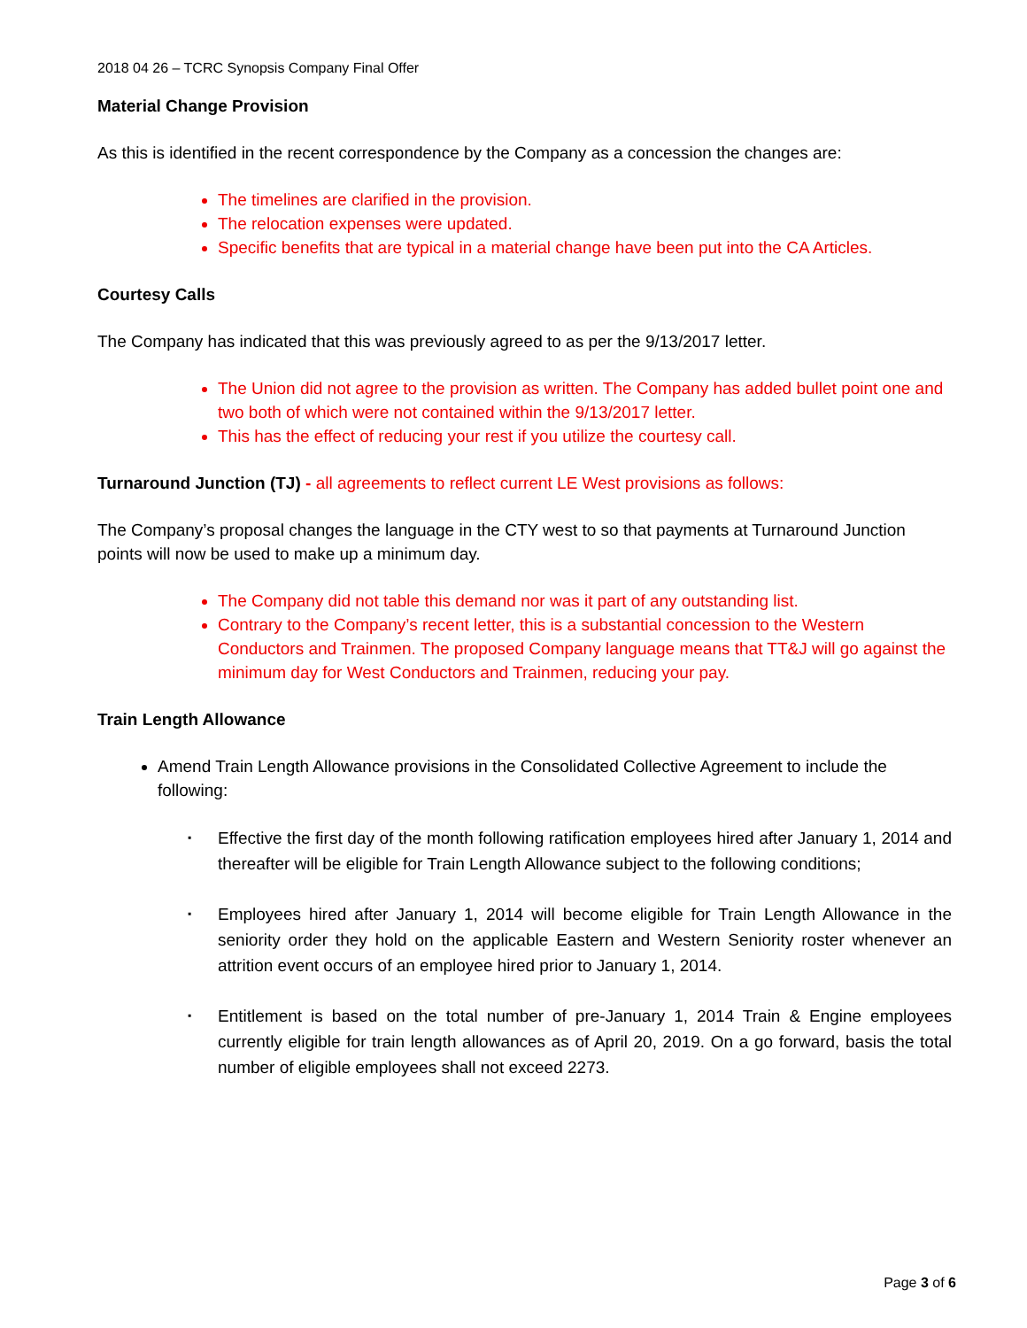2018 04 26 – TCRC Synopsis Company Final Offer
Material Change Provision
As this is identified in the recent correspondence by the Company as a concession the changes are:
The timelines are clarified in the provision.
The relocation expenses were updated.
Specific benefits that are typical in a material change have been put into the CA Articles.
Courtesy Calls
The Company has indicated that this was previously agreed to as per the 9/13/2017 letter.
The Union did not agree to the provision as written. The Company has added bullet point one and two both of which were not contained within the 9/13/2017 letter.
This has the effect of reducing your rest if you utilize the courtesy call.
Turnaround Junction (TJ) - all agreements to reflect current LE West provisions as follows:
The Company’s proposal changes the language in the CTY west to so that payments at Turnaround Junction points will now be used to make up a minimum day.
The Company did not table this demand nor was it part of any outstanding list.
Contrary to the Company’s recent letter, this is a substantial concession to the Western Conductors and Trainmen. The proposed Company language means that TT&J will go against the minimum day for West Conductors and Trainmen, reducing your pay.
Train Length Allowance
Amend Train Length Allowance provisions in the Consolidated Collective Agreement to include the following:
▪ Effective the first day of the month following ratification employees hired after January 1, 2014 and thereafter will be eligible for Train Length Allowance subject to the following conditions;
▪ Employees hired after January 1, 2014 will become eligible for Train Length Allowance in the seniority order they hold on the applicable Eastern and Western Seniority roster whenever an attrition event occurs of an employee hired prior to January 1, 2014.
▪ Entitlement is based on the total number of pre-January 1, 2014 Train & Engine employees currently eligible for train length allowances as of April 20, 2019. On a go forward, basis the total number of eligible employees shall not exceed 2273.
Page 3 of 6